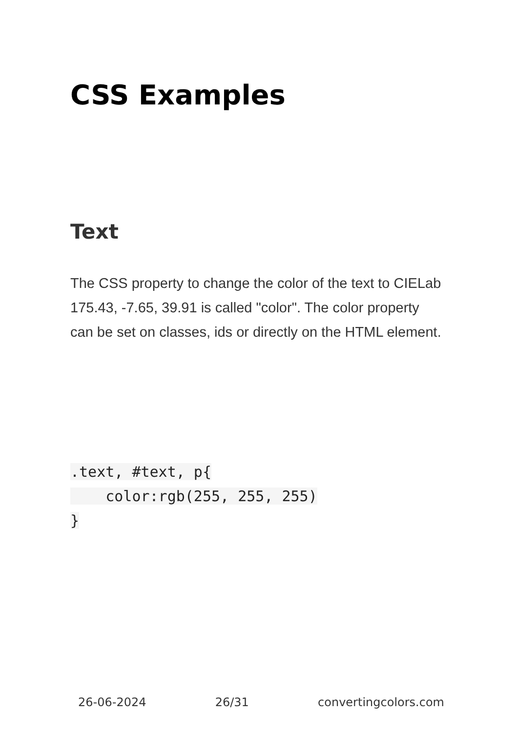CSS Examples
Text
The CSS property to change the color of the text to CIELab 175.43, -7.65, 39.91 is called "color". The color property can be set on classes, ids or directly on the HTML element.
.text, #text, p{
    color:rgb(255, 255, 255)
}
26-06-2024 26/31 convertingcolors.com